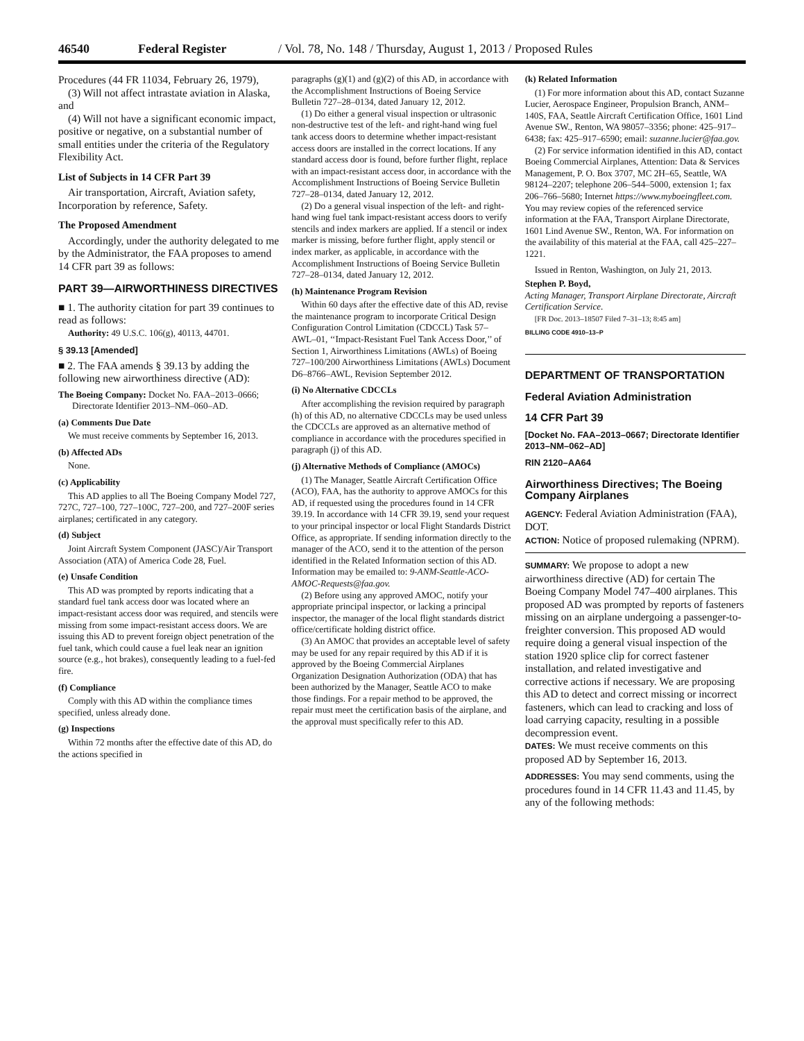46540 Federal Register / Vol. 78, No. 148 / Thursday, August 1, 2013 / Proposed Rules
Procedures (44 FR 11034, February 26, 1979),
(3) Will not affect intrastate aviation in Alaska, and
(4) Will not have a significant economic impact, positive or negative, on a substantial number of small entities under the criteria of the Regulatory Flexibility Act.
List of Subjects in 14 CFR Part 39
Air transportation, Aircraft, Aviation safety, Incorporation by reference, Safety.
The Proposed Amendment
Accordingly, under the authority delegated to me by the Administrator, the FAA proposes to amend 14 CFR part 39 as follows:
PART 39—AIRWORTHINESS DIRECTIVES
■ 1. The authority citation for part 39 continues to read as follows:
Authority: 49 U.S.C. 106(g), 40113, 44701.
§ 39.13 [Amended]
■ 2. The FAA amends § 39.13 by adding the following new airworthiness directive (AD):
The Boeing Company: Docket No. FAA–2013–0666; Directorate Identifier 2013–NM–060–AD.
(a) Comments Due Date
We must receive comments by September 16, 2013.
(b) Affected ADs
None.
(c) Applicability
This AD applies to all The Boeing Company Model 727, 727C, 727–100, 727–100C, 727–200, and 727–200F series airplanes; certificated in any category.
(d) Subject
Joint Aircraft System Component (JASC)/Air Transport Association (ATA) of America Code 28, Fuel.
(e) Unsafe Condition
This AD was prompted by reports indicating that a standard fuel tank access door was located where an impact-resistant access door was required, and stencils were missing from some impact-resistant access doors. We are issuing this AD to prevent foreign object penetration of the fuel tank, which could cause a fuel leak near an ignition source (e.g., hot brakes), consequently leading to a fuel-fed fire.
(f) Compliance
Comply with this AD within the compliance times specified, unless already done.
(g) Inspections
Within 72 months after the effective date of this AD, do the actions specified in
paragraphs (g)(1) and (g)(2) of this AD, in accordance with the Accomplishment Instructions of Boeing Service Bulletin 727–28–0134, dated January 12, 2012.
(1) Do either a general visual inspection or ultrasonic non-destructive test of the left- and right-hand wing fuel tank access doors to determine whether impact-resistant access doors are installed in the correct locations. If any standard access door is found, before further flight, replace with an impact-resistant access door, in accordance with the Accomplishment Instructions of Boeing Service Bulletin 727–28–0134, dated January 12, 2012.
(2) Do a general visual inspection of the left- and right-hand wing fuel tank impact-resistant access doors to verify stencils and index markers are applied. If a stencil or index marker is missing, before further flight, apply stencil or index marker, as applicable, in accordance with the Accomplishment Instructions of Boeing Service Bulletin 727–28–0134, dated January 12, 2012.
(h) Maintenance Program Revision
Within 60 days after the effective date of this AD, revise the maintenance program to incorporate Critical Design Configuration Control Limitation (CDCCL) Task 57–AWL–01, ‘‘Impact-Resistant Fuel Tank Access Door,’’ of Section 1, Airworthiness Limitations (AWLs) of Boeing 727–100/200 Airworthiness Limitations (AWLs) Document D6–8766–AWL, Revision September 2012.
(i) No Alternative CDCCLs
After accomplishing the revision required by paragraph (h) of this AD, no alternative CDCCLs may be used unless the CDCCLs are approved as an alternative method of compliance in accordance with the procedures specified in paragraph (j) of this AD.
(j) Alternative Methods of Compliance (AMOCs)
(1) The Manager, Seattle Aircraft Certification Office (ACO), FAA, has the authority to approve AMOCs for this AD, if requested using the procedures found in 14 CFR 39.19. In accordance with 14 CFR 39.19, send your request to your principal inspector or local Flight Standards District Office, as appropriate. If sending information directly to the manager of the ACO, send it to the attention of the person identified in the Related Information section of this AD. Information may be emailed to: 9-ANM-Seattle-ACO-AMOC-Requests@faa.gov.
(2) Before using any approved AMOC, notify your appropriate principal inspector, or lacking a principal inspector, the manager of the local flight standards district office/certificate holding district office.
(3) An AMOC that provides an acceptable level of safety may be used for any repair required by this AD if it is approved by the Boeing Commercial Airplanes Organization Designation Authorization (ODA) that has been authorized by the Manager, Seattle ACO to make those findings. For a repair method to be approved, the repair must meet the certification basis of the airplane, and the approval must specifically refer to this AD.
(k) Related Information
(1) For more information about this AD, contact Suzanne Lucier, Aerospace Engineer, Propulsion Branch, ANM–140S, FAA, Seattle Aircraft Certification Office, 1601 Lind Avenue SW., Renton, WA 98057–3356; phone: 425–917–6438; fax: 425–917–6590; email: suzanne.lucier@faa.gov.
(2) For service information identified in this AD, contact Boeing Commercial Airplanes, Attention: Data & Services Management, P. O. Box 3707, MC 2H–65, Seattle, WA 98124–2207; telephone 206–544–5000, extension 1; fax 206–766–5680; Internet https://www.myboeingfleet.com. You may review copies of the referenced service information at the FAA, Transport Airplane Directorate, 1601 Lind Avenue SW., Renton, WA. For information on the availability of this material at the FAA, call 425–227–1221.
Issued in Renton, Washington, on July 21, 2013.
Stephen P. Boyd,
Acting Manager, Transport Airplane Directorate, Aircraft Certification Service.
[FR Doc. 2013–18507 Filed 7–31–13; 8:45 am]
BILLING CODE 4910–13–P
DEPARTMENT OF TRANSPORTATION
Federal Aviation Administration
14 CFR Part 39
[Docket No. FAA–2013–0667; Directorate Identifier 2013–NM–062–AD]
RIN 2120–AA64
Airworthiness Directives; The Boeing Company Airplanes
AGENCY: Federal Aviation Administration (FAA), DOT.
ACTION: Notice of proposed rulemaking (NPRM).
SUMMARY: We propose to adopt a new airworthiness directive (AD) for certain The Boeing Company Model 747–400 airplanes. This proposed AD was prompted by reports of fasteners missing on an airplane undergoing a passenger-to-freighter conversion. This proposed AD would require doing a general visual inspection of the station 1920 splice clip for correct fastener installation, and related investigative and corrective actions if necessary. We are proposing this AD to detect and correct missing or incorrect fasteners, which can lead to cracking and loss of load carrying capacity, resulting in a possible decompression event.
DATES: We must receive comments on this proposed AD by September 16, 2013.
ADDRESSES: You may send comments, using the procedures found in 14 CFR 11.43 and 11.45, by any of the following methods: